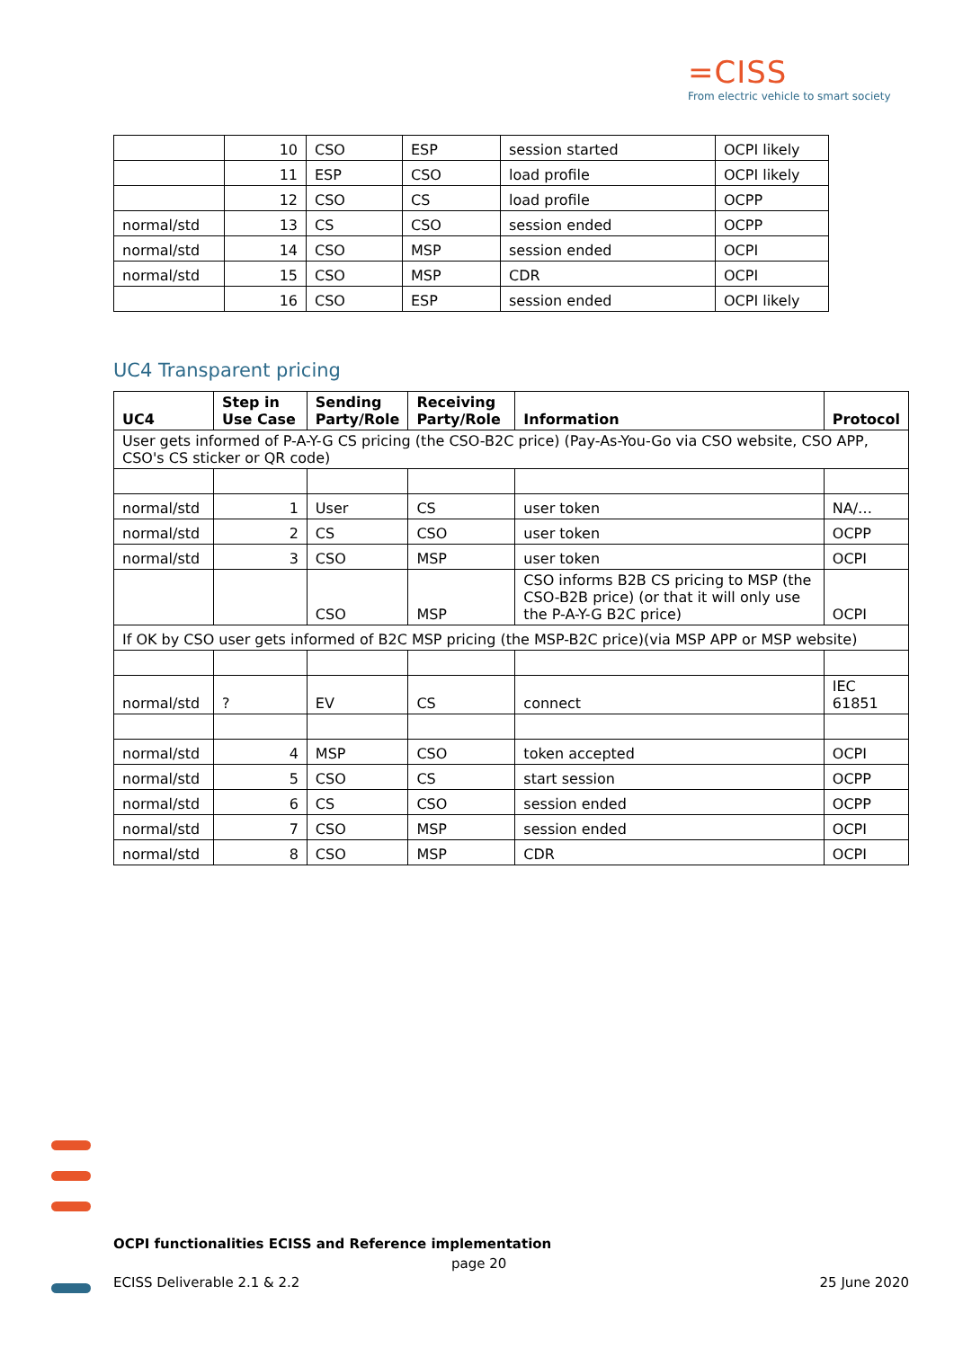=CISS
From electric vehicle to smart society
| | 10 | CSO | ESP | session started | OCPI likely |
| | 11 | ESP | CSO | load profile | OCPI likely |
| | 12 | CSO | CS | load profile | OCPP |
| normal/std | 13 | CS | CSO | session ended | OCPP |
| normal/std | 14 | CSO | MSP | session ended | OCPI |
| normal/std | 15 | CSO | MSP | CDR | OCPI |
| | 16 | CSO | ESP | session ended | OCPI likely |
UC4 Transparent pricing
| UC4 | Step in Use Case | Sending Party/Role | Receiving Party/Role | Information | Protocol |
| --- | --- | --- | --- | --- | --- |
| User gets informed of P-A-Y-G CS pricing (the CSO-B2C price) (Pay-As-You-Go via CSO website, CSO APP, CSO's CS sticker or QR code) | | | | | |
| normal/std | 1 | User | CS | user token | NA/… |
| normal/std | 2 | CS | CSO | user token | OCPP |
| normal/std | 3 | CSO | MSP | user token | OCPI |
| | | CSO | MSP | CSO informs B2B CS pricing to MSP (the CSO-B2B price) (or that it will only use the P-A-Y-G B2C price) | OCPI |
| If OK by CSO user gets informed of B2C MSP pricing (the MSP-B2C price)(via MSP APP or MSP website) | | | | | |
| normal/std | ? | EV | CS | connect | IEC 61851 |
| normal/std | 4 | MSP | CSO | token accepted | OCPI |
| normal/std | 5 | CSO | CS | start session | OCPP |
| normal/std | 6 | CS | CSO | session ended | OCPP |
| normal/std | 7 | CSO | MSP | session ended | OCPI |
| normal/std | 8 | CSO | MSP | CDR | OCPI |
OCPI functionalities ECISS and Reference implementation
page 20
ECISS Deliverable 2.1 & 2.2 25 June 2020